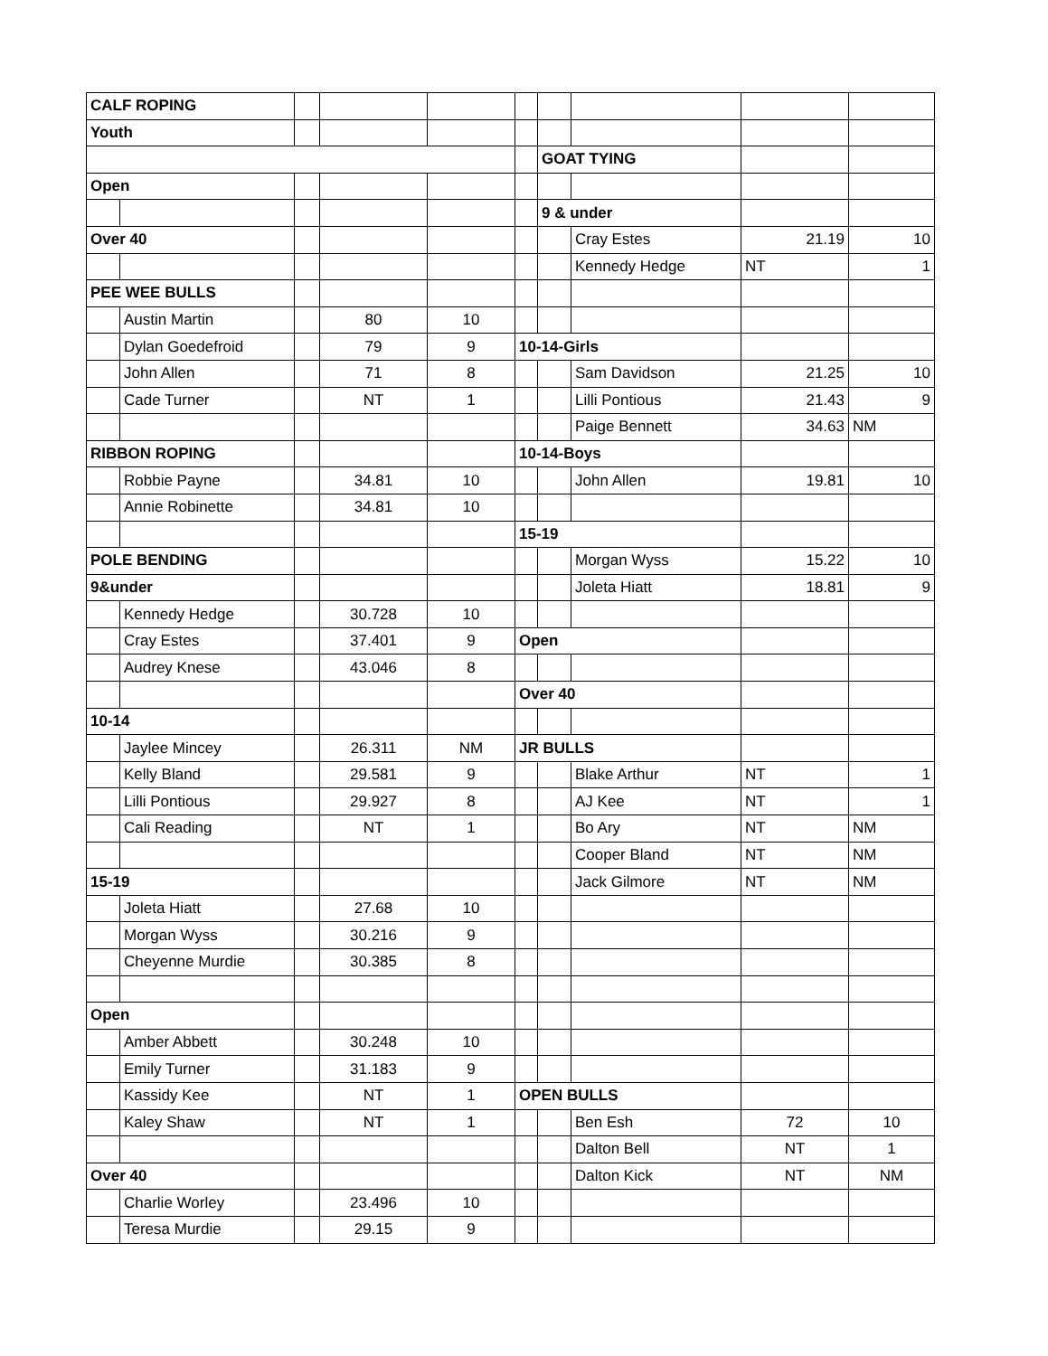| CALF ROPING | | | | | | | | | |
| Youth | | | | | | | | | |
| | | | | | | GOAT TYING | | | |
| Open | | | | | | | | | |
| | | | | | | 9 & under | | | |
| Over 40 | | | | | | | Cray Estes | 21.19 | 10 |
| | | | | | | | Kennedy Hedge | NT | 1 |
| PEE WEE BULLS | | | | | | | | | |
| | Austin Martin | | 80 | 10 | | | | | |
| | Dylan Goedefroid | | 79 | 9 | 10-14-Girls | | | | |
| | John Allen | | 71 | 8 | | | Sam Davidson | 21.25 | 10 |
| | Cade Turner | | NT | 1 | | | Lilli Pontious | 21.43 | 9 |
| | | | | | | | Paige Bennett | 34.63 | NM |
| RIBBON ROPING | | | | | 10-14-Boys | | | | |
| | Robbie Payne | | 34.81 | 10 | | | John Allen | 19.81 | 10 |
| | Annie Robinette | | 34.81 | 10 | | | | | |
| | | | | | 15-19 | | | | |
| POLE BENDING | | | | | | | Morgan Wyss | 15.22 | 10 |
| 9&under | | | | | | | Joleta Hiatt | 18.81 | 9 |
| | Kennedy Hedge | | 30.728 | 10 | | | | | |
| | Cray Estes | | 37.401 | 9 | Open | | | | |
| | Audrey Knese | | 43.046 | 8 | | | | | |
| | | | | | Over 40 | | | | |
| 10-14 | | | | | | | | | |
| | Jaylee Mincey | | 26.311 | NM | JR BULLS | | | | |
| | Kelly Bland | | 29.581 | 9 | | | Blake Arthur | NT | 1 |
| | Lilli Pontious | | 29.927 | 8 | | | AJ Kee | NT | 1 |
| | Cali Reading | | NT | 1 | | | Bo Ary | NT | NM |
| | | | | | | | Cooper Bland | NT | NM |
| 15-19 | | | | | | | Jack Gilmore | NT | NM |
| | Joleta Hiatt | | 27.68 | 10 | | | | | |
| | Morgan Wyss | | 30.216 | 9 | | | | | |
| | Cheyenne Murdie | | 30.385 | 8 | | | | | |
| Open | | | | | | | | | |
| | Amber Abbett | | 30.248 | 10 | | | | | |
| | Emily Turner | | 31.183 | 9 | | | | | |
| | Kassidy Kee | | NT | 1 | OPEN BULLS | | | | |
| | Kaley Shaw | | NT | 1 | | | Ben Esh | 72 | 10 |
| | | | | | | | Dalton Bell | NT | 1 |
| Over 40 | | | | | | | Dalton Kick | NT | NM |
| | Charlie Worley | | 23.496 | 10 | | | | | |
| | Teresa Murdie | | 29.15 | 9 | | | | | |